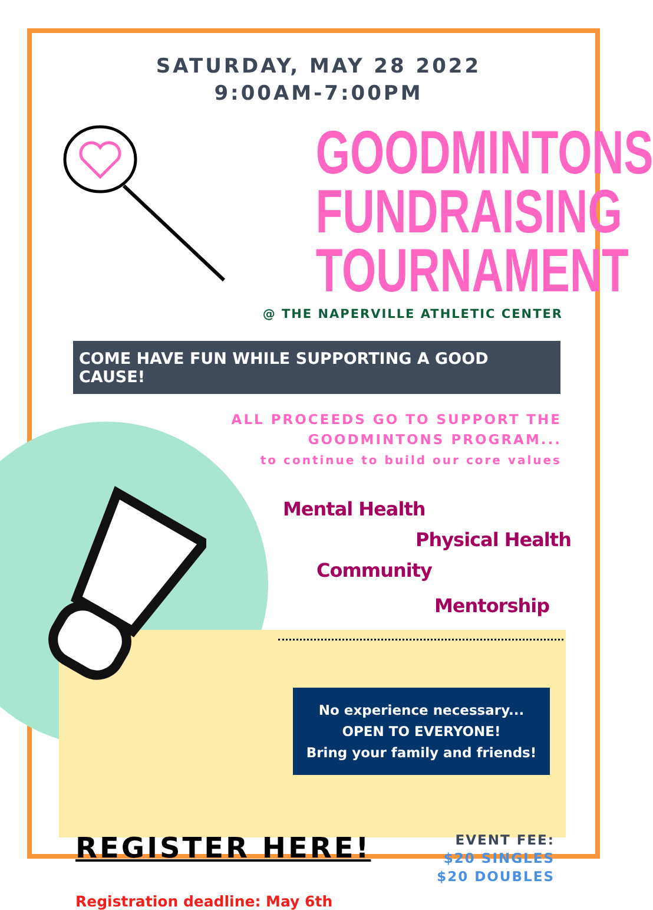SATURDAY, MAY 28 2022
9:00AM-7:00PM
GOODMINTONS
FUNDRAISING
TOURNAMENT
@ THE NAPERVILLE ATHLETIC CENTER
COME HAVE FUN WHILE SUPPORTING A GOOD CAUSE!
ALL PROCEEDS GO TO SUPPORT THE GOODMINTONS PROGRAM...
to continue to build our core values
Mental Health
Physical Health
Community
Mentorship
No experience necessary...
OPEN TO EVERYONE!
Bring your family and friends!
REGISTER HERE!
EVENT FEE:
$20 SINGLES
$20 DOUBLES
Registration deadline: May 6th